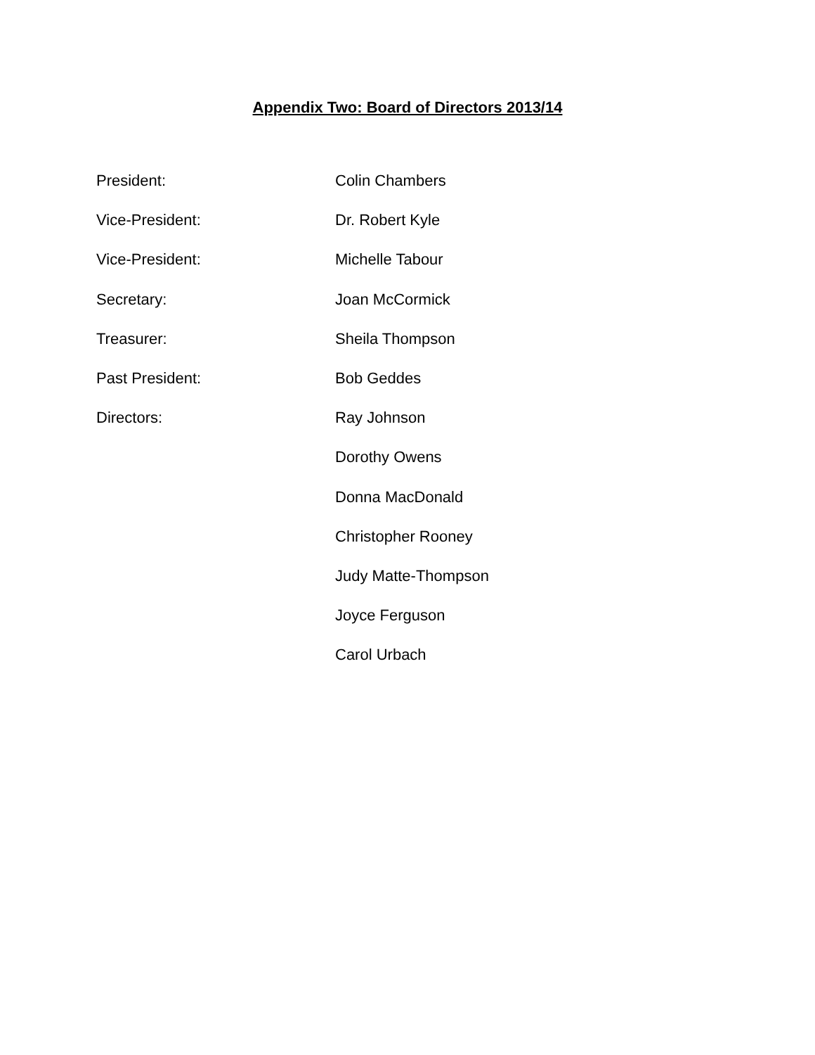Appendix Two: Board of Directors 2013/14
President: Colin Chambers
Vice-President: Dr. Robert Kyle
Vice-President: Michelle Tabour
Secretary: Joan McCormick
Treasurer: Sheila Thompson
Past President: Bob Geddes
Directors: Ray Johnson
Dorothy Owens
Donna MacDonald
Christopher Rooney
Judy Matte-Thompson
Joyce Ferguson
Carol Urbach